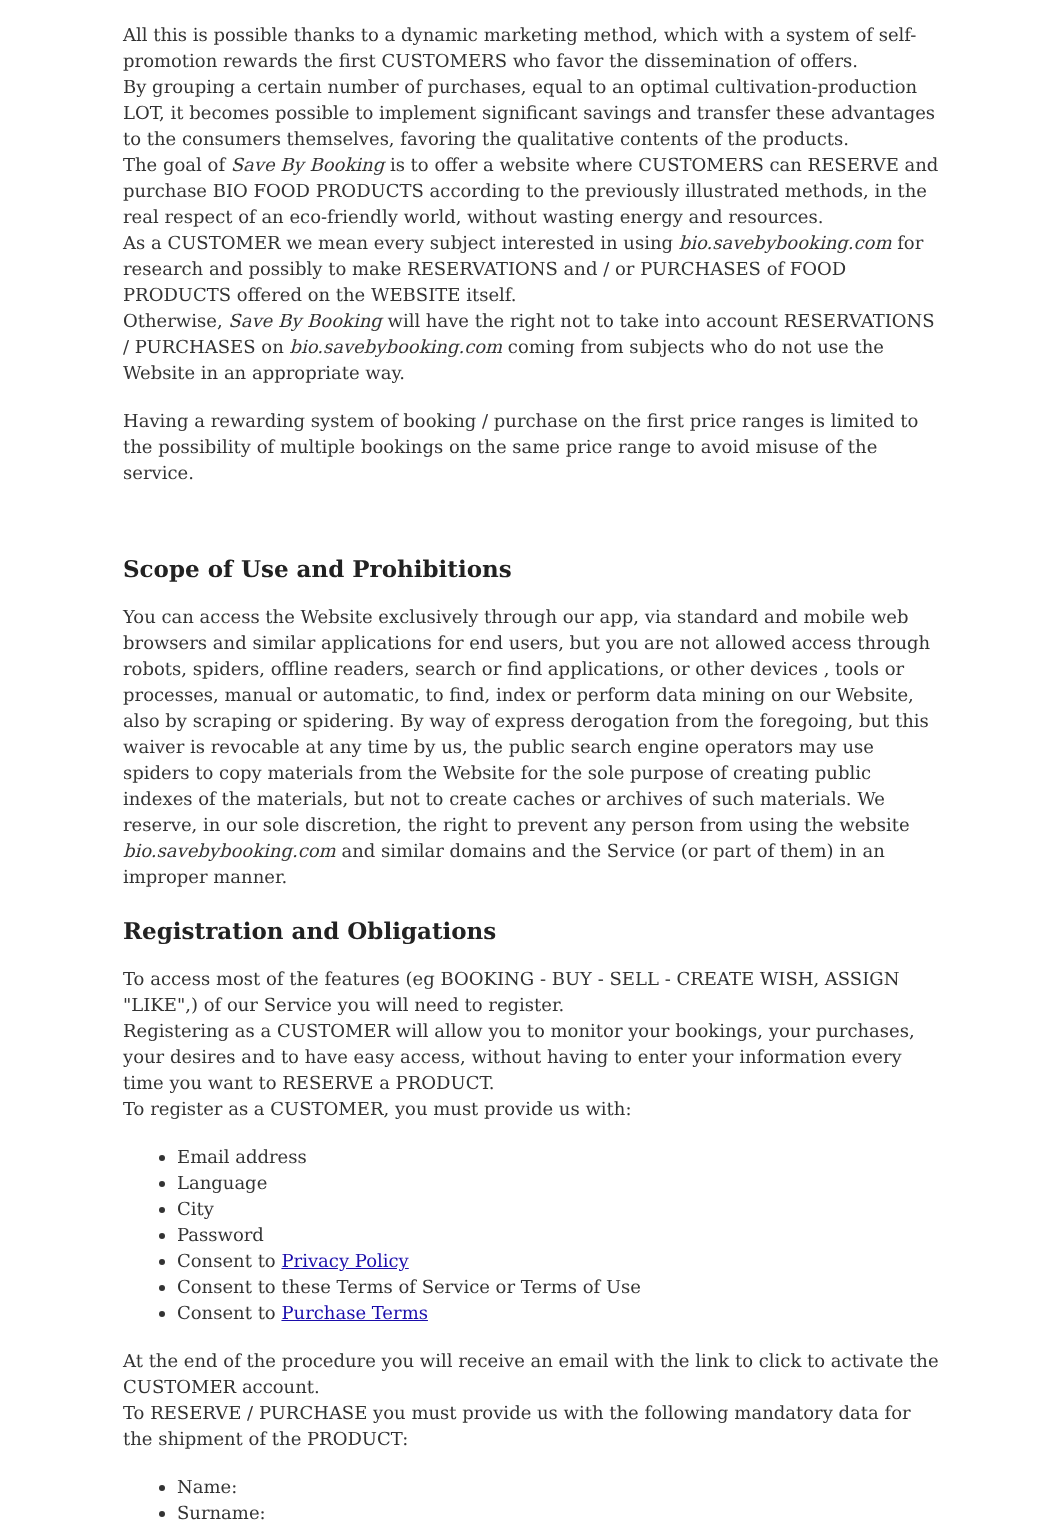All this is possible thanks to a dynamic marketing method, which with a system of self-promotion rewards the first CUSTOMERS who favor the dissemination of offers.
By grouping a certain number of purchases, equal to an optimal cultivation-production LOT, it becomes possible to implement significant savings and transfer these advantages to the consumers themselves, favoring the qualitative contents of the products.
The goal of Save By Booking is to offer a website where CUSTOMERS can RESERVE and purchase BIO FOOD PRODUCTS according to the previously illustrated methods, in the real respect of an eco-friendly world, without wasting energy and resources.
As a CUSTOMER we mean every subject interested in using bio.savebybooking.com for research and possibly to make RESERVATIONS and / or PURCHASES of FOOD PRODUCTS offered on the WEBSITE itself.
Otherwise, Save By Booking will have the right not to take into account RESERVATIONS / PURCHASES on bio.savebybooking.com coming from subjects who do not use the Website in an appropriate way.
Having a rewarding system of booking / purchase on the first price ranges is limited to the possibility of multiple bookings on the same price range to avoid misuse of the service.
Scope of Use and Prohibitions
You can access the Website exclusively through our app, via standard and mobile web browsers and similar applications for end users, but you are not allowed access through robots, spiders, offline readers, search or find applications, or other devices , tools or processes, manual or automatic, to find, index or perform data mining on our Website, also by scraping or spidering. By way of express derogation from the foregoing, but this waiver is revocable at any time by us, the public search engine operators may use spiders to copy materials from the Website for the sole purpose of creating public indexes of the materials, but not to create caches or archives of such materials. We reserve, in our sole discretion, the right to prevent any person from using the website bio.savebybooking.com and similar domains and the Service (or part of them) in an improper manner.
Registration and Obligations
To access most of the features (eg BOOKING - BUY - SELL - CREATE WISH, ASSIGN "LIKE",) of our Service you will need to register.
Registering as a CUSTOMER will allow you to monitor your bookings, your purchases, your desires and to have easy access, without having to enter your information every time you want to RESERVE a PRODUCT.
To register as a CUSTOMER, you must provide us with:
Email address
Language
City
Password
Consent to Privacy Policy
Consent to these Terms of Service or Terms of Use
Consent to Purchase Terms
At the end of the procedure you will receive an email with the link to click to activate the CUSTOMER account.
To RESERVE / PURCHASE you must provide us with the following mandatory data for the shipment of the PRODUCT:
Name:
Surname: